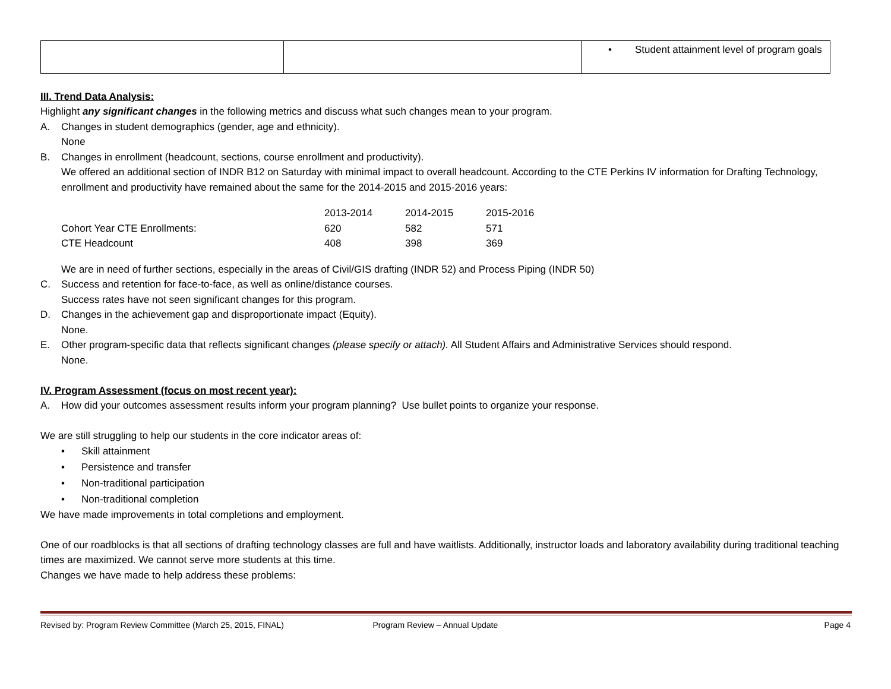| | | • Student attainment level of program goals |
III. Trend Data Analysis:
Highlight any significant changes in the following metrics and discuss what such changes mean to your program.
A. Changes in student demographics (gender, age and ethnicity).
None
B. Changes in enrollment (headcount, sections, course enrollment and productivity).
We offered an additional section of INDR B12 on Saturday with minimal impact to overall headcount. According to the CTE Perkins IV information for Drafting Technology, enrollment and productivity have remained about the same for the 2014-2015 and 2015-2016 years:
| | 2013-2014 | 2014-2015 | 2015-2016 |
| Cohort Year CTE Enrollments: | 620 | 582 | 571 |
| CTE Headcount | 408 | 398 | 369 |
We are in need of further sections, especially in the areas of Civil/GIS drafting (INDR 52) and Process Piping (INDR 50)
C. Success and retention for face-to-face, as well as online/distance courses.
Success rates have not seen significant changes for this program.
D. Changes in the achievement gap and disproportionate impact (Equity).
None.
E. Other program-specific data that reflects significant changes (please specify or attach). All Student Affairs and Administrative Services should respond.
None.
IV. Program Assessment (focus on most recent year):
A. How did your outcomes assessment results inform your program planning? Use bullet points to organize your response.
We are still struggling to help our students in the core indicator areas of:
• Skill attainment
• Persistence and transfer
• Non-traditional participation
• Non-traditional completion
We have made improvements in total completions and employment.
One of our roadblocks is that all sections of drafting technology classes are full and have waitlists. Additionally, instructor loads and laboratory availability during traditional teaching times are maximized. We cannot serve more students at this time.
Changes we have made to help address these problems:
Revised by: Program Review Committee (March 25, 2015, FINAL) Program Review – Annual Update Page 4